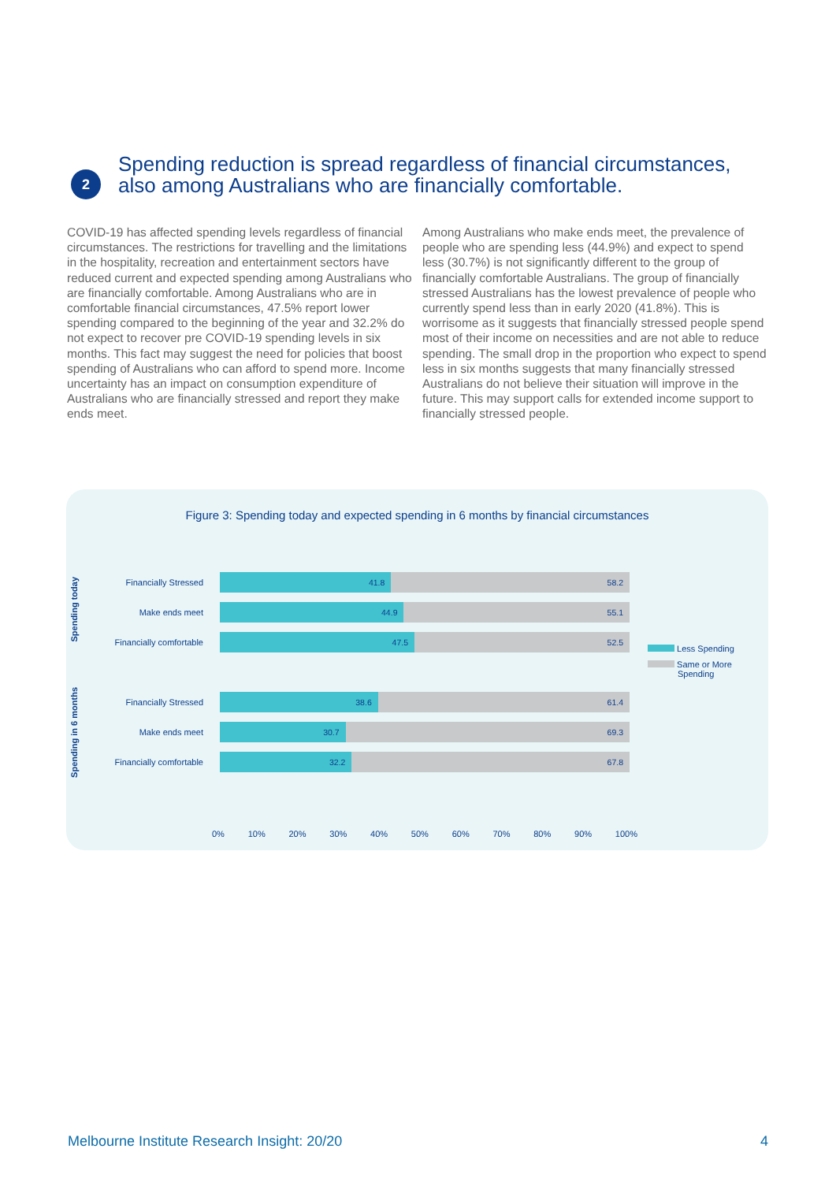2
Spending reduction is spread regardless of financial circumstances, also among Australians who are financially comfortable.
COVID-19 has affected spending levels regardless of financial circumstances. The restrictions for travelling and the limitations in the hospitality, recreation and entertainment sectors have reduced current and expected spending among Australians who are financially comfortable. Among Australians who are in comfortable financial circumstances, 47.5% report lower spending compared to the beginning of the year and 32.2% do not expect to recover pre COVID-19 spending levels in six months. This fact may suggest the need for policies that boost spending of Australians who can afford to spend more. Income uncertainty has an impact on consumption expenditure of Australians who are financially stressed and report they make ends meet.
Among Australians who make ends meet, the prevalence of people who are spending less (44.9%) and expect to spend less (30.7%) is not significantly different to the group of financially comfortable Australians. The group of financially stressed Australians has the lowest prevalence of people who currently spend less than in early 2020 (41.8%). This is worrisome as it suggests that financially stressed people spend most of their income on necessities and are not able to reduce spending. The small drop in the proportion who expect to spend less in six months suggests that many financially stressed Australians do not believe their situation will improve in the future. This may support calls for extended income support to financially stressed people.
Figure 3: Spending today and expected spending in 6 months by financial circumstances
Spending today
Spending in 6 months
Financially Stressed
41.8 58.2
Make ends meet
44.9 55.1
Financially comfortable
47.5 52.5
Financially Stressed
38.6 61.4
Make ends meet
30.7 69.3
Financially comfortable
32.2 67.8
Less Spending
Same or More
Spending
0% 10% 20% 30% 40% 50% 60% 70% 80% 90% 100%
Melbourne Institute Research Insight: 20/20 4